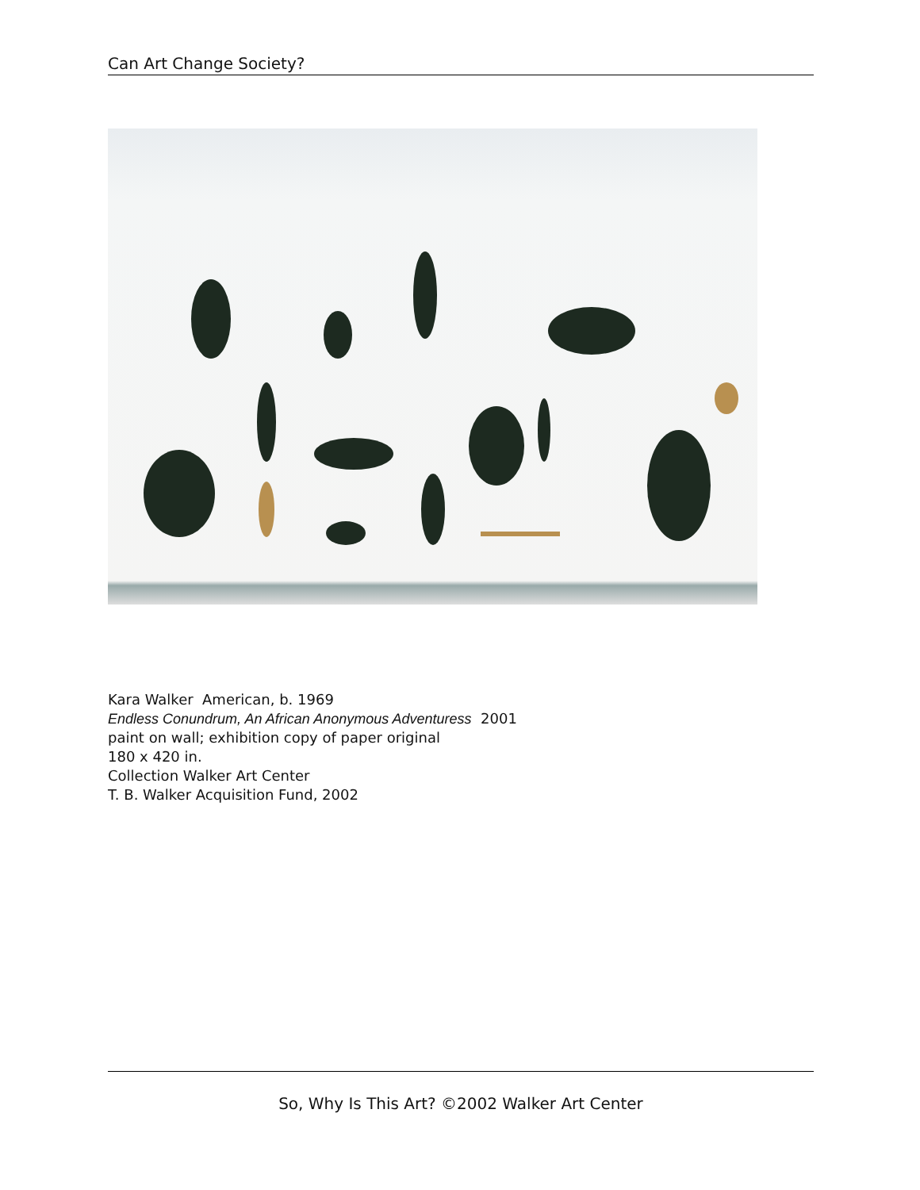Can Art Change Society?
Kara Walker American, b. 1969
Endless Conundrum, An African Anonymous Adventuress 2001
paint on wall; exhibition copy of paper original
180 x 420 in.
Collection Walker Art Center
T. B. Walker Acquisition Fund, 2002
So, Why Is This Art? ©2002 Walker Art Center